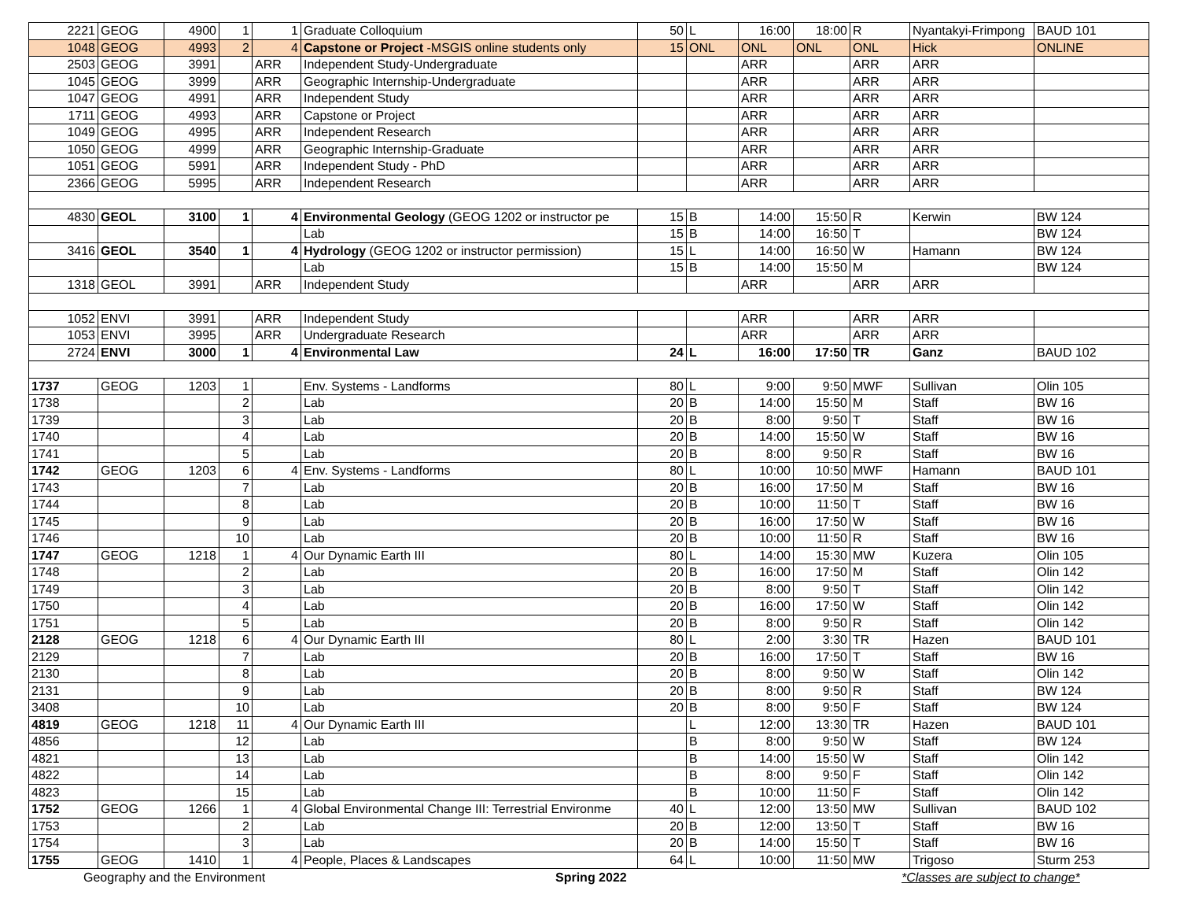| 2221 | GEOG | 4900 | 1 | 1 | Graduate Colloquium | 50 | L | 16:00 | 18:00 | R | Nyantakyi-Frimpong | BAUD 101 |
| 1048 | GEOG | 4993 | 2 | 4 | Capstone or Project -MSGIS online students only | 15 | ONL | ONL | ONL | ONL | Hick | ONLINE |
| 2503 | GEOG | 3991 | | ARR | Independent Study-Undergraduate | | | ARR | | ARR | ARR | |
| 1045 | GEOG | 3999 | | ARR | Geographic Internship-Undergraduate | | | ARR | | ARR | ARR | |
| 1047 | GEOG | 4991 | | ARR | Independent Study | | | ARR | | ARR | ARR | |
| 1711 | GEOG | 4993 | | ARR | Capstone or Project | | | ARR | | ARR | ARR | |
| 1049 | GEOG | 4995 | | ARR | Independent Research | | | ARR | | ARR | ARR | |
| 1050 | GEOG | 4999 | | ARR | Geographic Internship-Graduate | | | ARR | | ARR | ARR | |
| 1051 | GEOG | 5991 | | ARR | Independent Study - PhD | | | ARR | | ARR | ARR | |
| 2366 | GEOG | 5995 | | ARR | Independent Research | | | ARR | | ARR | ARR | |
| 4830 | GEOL | 3100 | 1 | 4 | Environmental Geology (GEOG 1202 or instructor pe | 15 | B | 14:00 | 15:50 | R | Kerwin | BW 124 |
| | | | | | Lab | 15 | B | 14:00 | 16:50 | T | | BW 124 |
| 3416 | GEOL | 3540 | 1 | 4 | Hydrology (GEOG 1202 or instructor permission) | 15 | L | 14:00 | 16:50 | W | Hamann | BW 124 |
| | | | | | Lab | 15 | B | 14:00 | 15:50 | M | | BW 124 |
| 1318 | GEOL | 3991 | | ARR | Independent Study | | | ARR | | ARR | ARR | |
| 1052 | ENVI | 3991 | | ARR | Independent Study | | | ARR | | ARR | ARR | |
| 1053 | ENVI | 3995 | | ARR | Undergraduate Research | | | ARR | | ARR | ARR | |
| 2724 | ENVI | 3000 | 1 | 4 | Environmental Law | 24 | L | 16:00 | 17:50 | TR | Ganz | BAUD 102 |
| 1737 | GEOG | 1203 | 1 | | Env. Systems - Landforms | 80 | L | 9:00 | 9:50 | MWF | Sullivan | Olin 105 |
| 1738 | | | 2 | | Lab | 20 | B | 14:00 | 15:50 | M | Staff | BW 16 |
| 1739 | | | 3 | | Lab | 20 | B | 8:00 | 9:50 | T | Staff | BW 16 |
| 1740 | | | 4 | | Lab | 20 | B | 14:00 | 15:50 | W | Staff | BW 16 |
| 1741 | | | 5 | | Lab | 20 | B | 8:00 | 9:50 | R | Staff | BW 16 |
| 1742 | GEOG | 1203 | 6 | 4 | Env. Systems - Landforms | 80 | L | 10:00 | 10:50 | MWF | Hamann | BAUD 101 |
| 1743 | | | 7 | | Lab | 20 | B | 16:00 | 17:50 | M | Staff | BW 16 |
| 1744 | | | 8 | | Lab | 20 | B | 10:00 | 11:50 | T | Staff | BW 16 |
| 1745 | | | 9 | | Lab | 20 | B | 16:00 | 17:50 | W | Staff | BW 16 |
| 1746 | | | 10 | | Lab | 20 | B | 10:00 | 11:50 | R | Staff | BW 16 |
| 1747 | GEOG | 1218 | 1 | 4 | Our Dynamic Earth III | 80 | L | 14:00 | 15:30 | MW | Kuzera | Olin 105 |
| 1748 | | | 2 | | Lab | 20 | B | 16:00 | 17:50 | M | Staff | Olin 142 |
| 1749 | | | 3 | | Lab | 20 | B | 8:00 | 9:50 | T | Staff | Olin 142 |
| 1750 | | | 4 | | Lab | 20 | B | 16:00 | 17:50 | W | Staff | Olin 142 |
| 1751 | | | 5 | | Lab | 20 | B | 8:00 | 9:50 | R | Staff | Olin 142 |
| 2128 | GEOG | 1218 | 6 | 4 | Our Dynamic Earth III | 80 | L | 2:00 | 3:30 | TR | Hazen | BAUD 101 |
| 2129 | | | 7 | | Lab | 20 | B | 16:00 | 17:50 | T | Staff | BW 16 |
| 2130 | | | 8 | | Lab | 20 | B | 8:00 | 9:50 | W | Staff | Olin 142 |
| 2131 | | | 9 | | Lab | 20 | B | 8:00 | 9:50 | R | Staff | BW 124 |
| 3408 | | | 10 | | Lab | 20 | B | 8:00 | 9:50 | F | Staff | BW 124 |
| 4819 | GEOG | 1218 | 11 | 4 | Our Dynamic Earth III | | L | 12:00 | 13:30 | TR | Hazen | BAUD 101 |
| 4856 | | | 12 | | Lab | | B | 8:00 | 9:50 | W | Staff | BW 124 |
| 4821 | | | 13 | | Lab | | B | 14:00 | 15:50 | W | Staff | Olin 142 |
| 4822 | | | 14 | | Lab | | B | 8:00 | 9:50 | F | Staff | Olin 142 |
| 4823 | | | 15 | | Lab | | B | 10:00 | 11:50 | F | Staff | Olin 142 |
| 1752 | GEOG | 1266 | 1 | 4 | Global Environmental Change III: Terrestrial Environme | 40 | L | 12:00 | 13:50 | MW | Sullivan | BAUD 102 |
| 1753 | | | 2 | | Lab | 20 | B | 12:00 | 13:50 | T | Staff | BW 16 |
| 1754 | | | 3 | | Lab | 20 | B | 14:00 | 15:50 | T | Staff | BW 16 |
| 1755 | GEOG | 1410 | 1 | 4 | People, Places & Landscapes | 64 | L | 10:00 | 11:50 | MW | Trigoso | Sturm 253 |
Geography and the Environment Spring 2022 *Classes are subject to change*